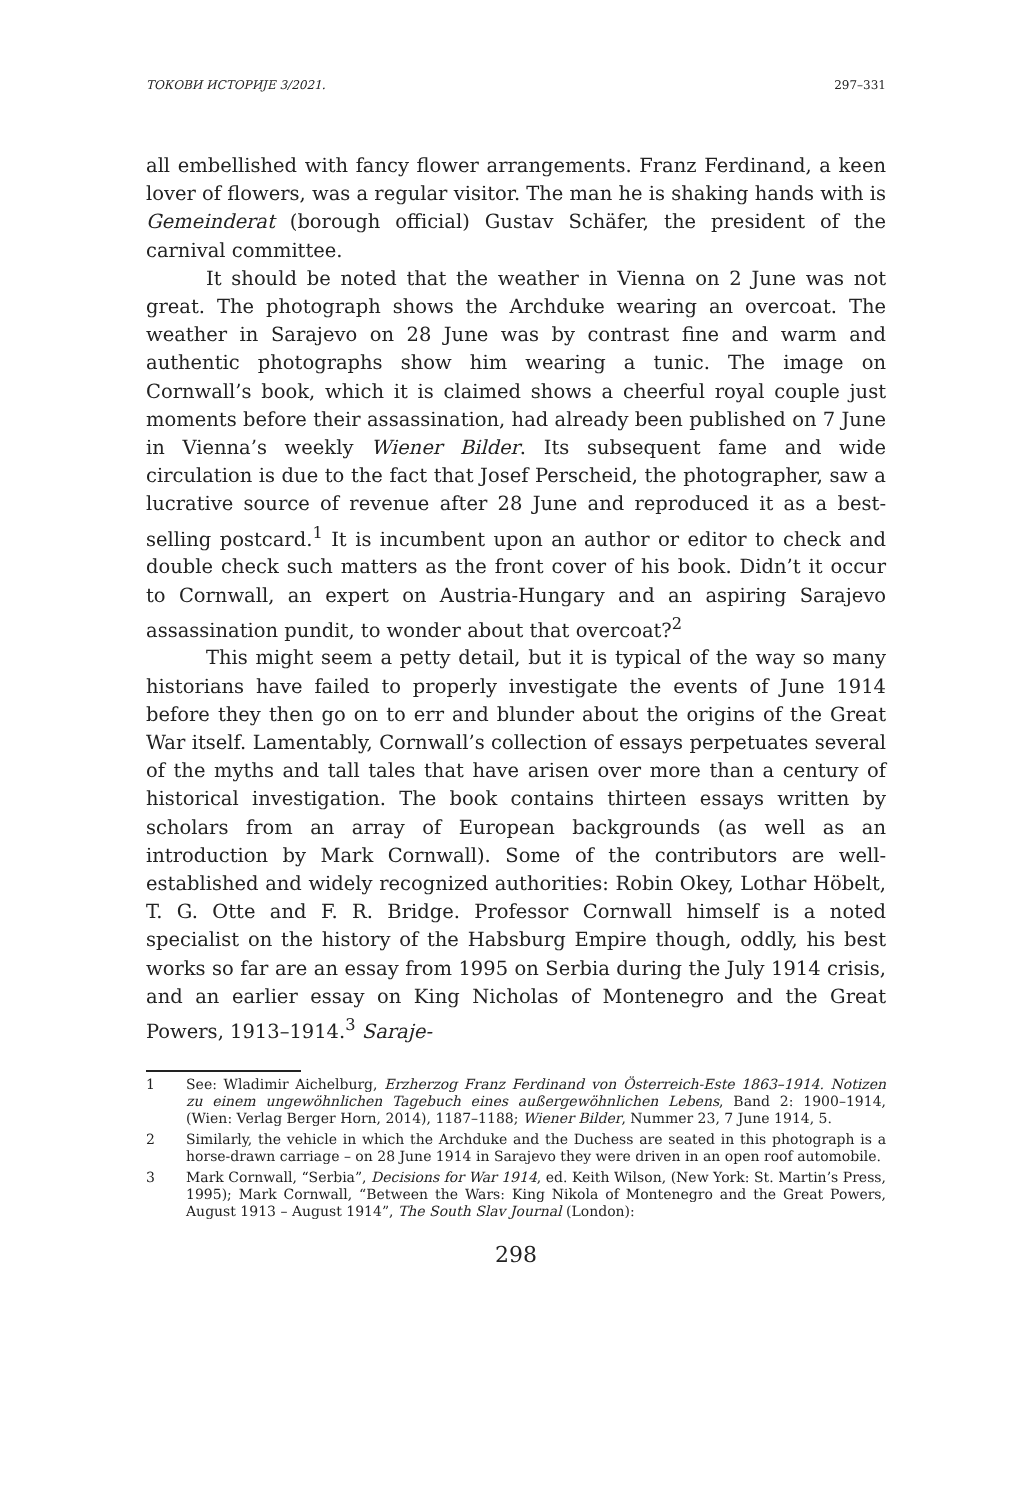ТОКОВИ ИСТОРИЈЕ 3/2021. 297–331
all embellished with fancy flower arrangements. Franz Ferdinand, a keen lover of flowers, was a regular visitor. The man he is shaking hands with is Gemeinderat (borough official) Gustav Schäfer, the president of the carnival committee.
It should be noted that the weather in Vienna on 2 June was not great. The photograph shows the Archduke wearing an overcoat. The weather in Sarajevo on 28 June was by contrast fine and warm and authentic photographs show him wearing a tunic. The image on Cornwall’s book, which it is claimed shows a cheerful royal couple just moments before their assassination, had already been published on 7 June in Vienna’s weekly Wiener Bilder. Its subsequent fame and wide circulation is due to the fact that Josef Perscheid, the photographer, saw a lucrative source of revenue after 28 June and reproduced it as a best-selling postcard.<sup>1</sup> It is incumbent upon an author or editor to check and double check such matters as the front cover of his book. Didn’t it occur to Cornwall, an expert on Austria-Hungary and an aspiring Sarajevo assassination pundit, to wonder about that overcoat?<sup>2</sup>
This might seem a petty detail, but it is typical of the way so many historians have failed to properly investigate the events of June 1914 before they then go on to err and blunder about the origins of the Great War itself. Lamentably, Cornwall’s collection of essays perpetuates several of the myths and tall tales that have arisen over more than a century of historical investigation. The book contains thirteen essays written by scholars from an array of European backgrounds (as well as an introduction by Mark Cornwall). Some of the contributors are well-established and widely recognized authorities: Robin Okey, Lothar Höbelt, T. G. Otte and F. R. Bridge. Professor Cornwall himself is a noted specialist on the history of the Habsburg Empire though, oddly, his best works so far are an essay from 1995 on Serbia during the July 1914 crisis, and an earlier essay on King Nicholas of Montenegro and the Great Powers, 1913–1914.<sup>3</sup> Saraje-
1 See: Wladimir Aichelburg, Erzherzog Franz Ferdinand von Österreich-Este 1863–1914. Notizen zu einem ungewöhnlichen Tagebuch eines außergewöhnlichen Lebens, Band 2: 1900–1914, (Wien: Verlag Berger Horn, 2014), 1187–1188; Wiener Bilder, Nummer 23, 7 June 1914, 5.
2 Similarly, the vehicle in which the Archduke and the Duchess are seated in this photograph is a horse-drawn carriage – on 28 June 1914 in Sarajevo they were driven in an open roof automobile.
3 Mark Cornwall, “Serbia”, Decisions for War 1914, ed. Keith Wilson, (New York: St. Martin’s Press, 1995); Mark Cornwall, “Between the Wars: King Nikola of Montenegro and the Great Powers, August 1913 – August 1914”, The South Slav Journal (London):
298